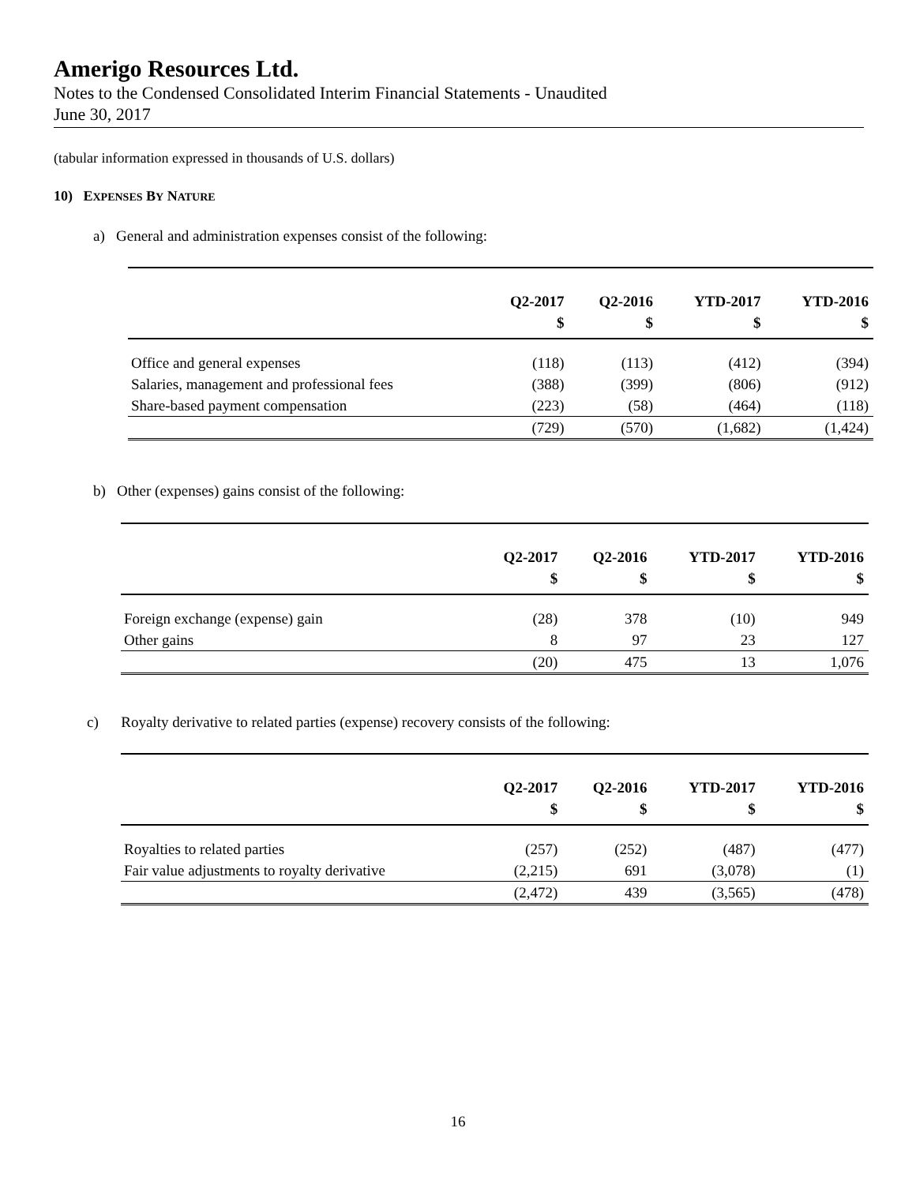Amerigo Resources Ltd.
Notes to the Condensed Consolidated Interim Financial Statements - Unaudited
June 30, 2017
(tabular information expressed in thousands of U.S. dollars)
10) EXPENSES BY NATURE
a) General and administration expenses consist of the following:
| | Q2-2017 | Q2-2016 | YTD-2017 | YTD-2016 |
| --- | --- | --- | --- | --- |
| | $ | $ | $ | $ |
| Office and general expenses | (118) | (113) | (412) | (394) |
| Salaries, management and professional fees | (388) | (399) | (806) | (912) |
| Share-based payment compensation | (223) | (58) | (464) | (118) |
| | (729) | (570) | (1,682) | (1,424) |
b) Other (expenses) gains consist of the following:
| | Q2-2017 | Q2-2016 | YTD-2017 | YTD-2016 |
| --- | --- | --- | --- | --- |
| | $ | $ | $ | $ |
| Foreign exchange (expense) gain | (28) | 378 | (10) | 949 |
| Other gains | 8 | 97 | 23 | 127 |
| | (20) | 475 | 13 | 1,076 |
c) Royalty derivative to related parties (expense) recovery consists of the following:
| | Q2-2017 | Q2-2016 | YTD-2017 | YTD-2016 |
| --- | --- | --- | --- | --- |
| | $ | $ | $ | $ |
| Royalties to related parties | (257) | (252) | (487) | (477) |
| Fair value adjustments to royalty derivative | (2,215) | 691 | (3,078) | (1) |
| | (2,472) | 439 | (3,565) | (478) |
16